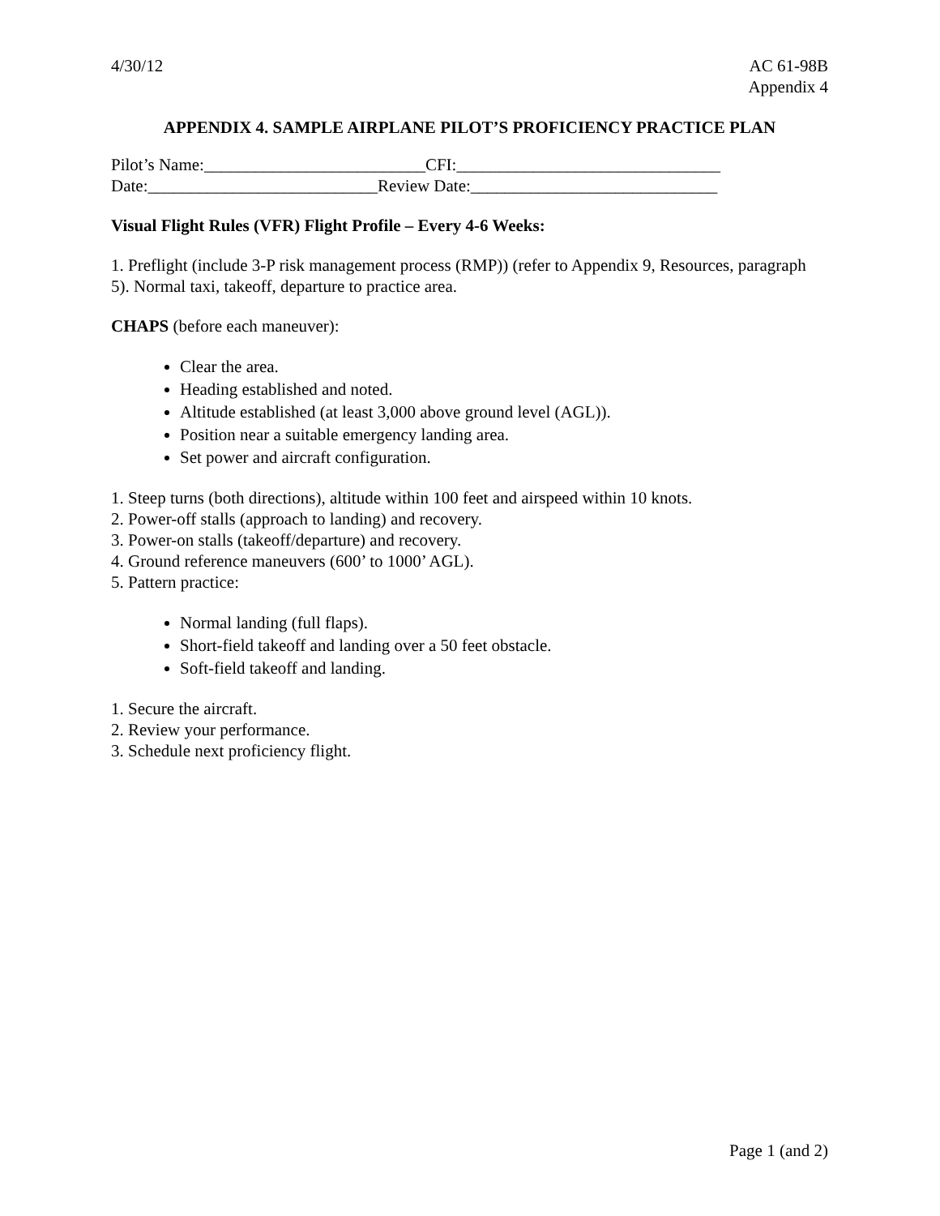4/30/12 AC 61-98B
Appendix 4
APPENDIX 4. SAMPLE AIRPLANE PILOT’S PROFICIENCY PRACTICE PLAN
Pilot’s Name:__________________________CFI:_______________________________
Date:___________________________Review Date:_____________________________
Visual Flight Rules (VFR) Flight Profile – Every 4-6 Weeks:
1. Preflight (include 3-P risk management process (RMP)) (refer to Appendix 9, Resources, paragraph 5). Normal taxi, takeoff, departure to practice area.
CHAPS (before each maneuver):
Clear the area.
Heading established and noted.
Altitude established (at least 3,000 above ground level (AGL)).
Position near a suitable emergency landing area.
Set power and aircraft configuration.
1. Steep turns (both directions), altitude within 100 feet and airspeed within 10 knots.
2. Power-off stalls (approach to landing) and recovery.
3. Power-on stalls (takeoff/departure) and recovery.
4. Ground reference maneuvers (600’ to 1000’ AGL).
5. Pattern practice:
Normal landing (full flaps).
Short-field takeoff and landing over a 50 feet obstacle.
Soft-field takeoff and landing.
1. Secure the aircraft.
2. Review your performance.
3. Schedule next proficiency flight.
Page 1 (and 2)